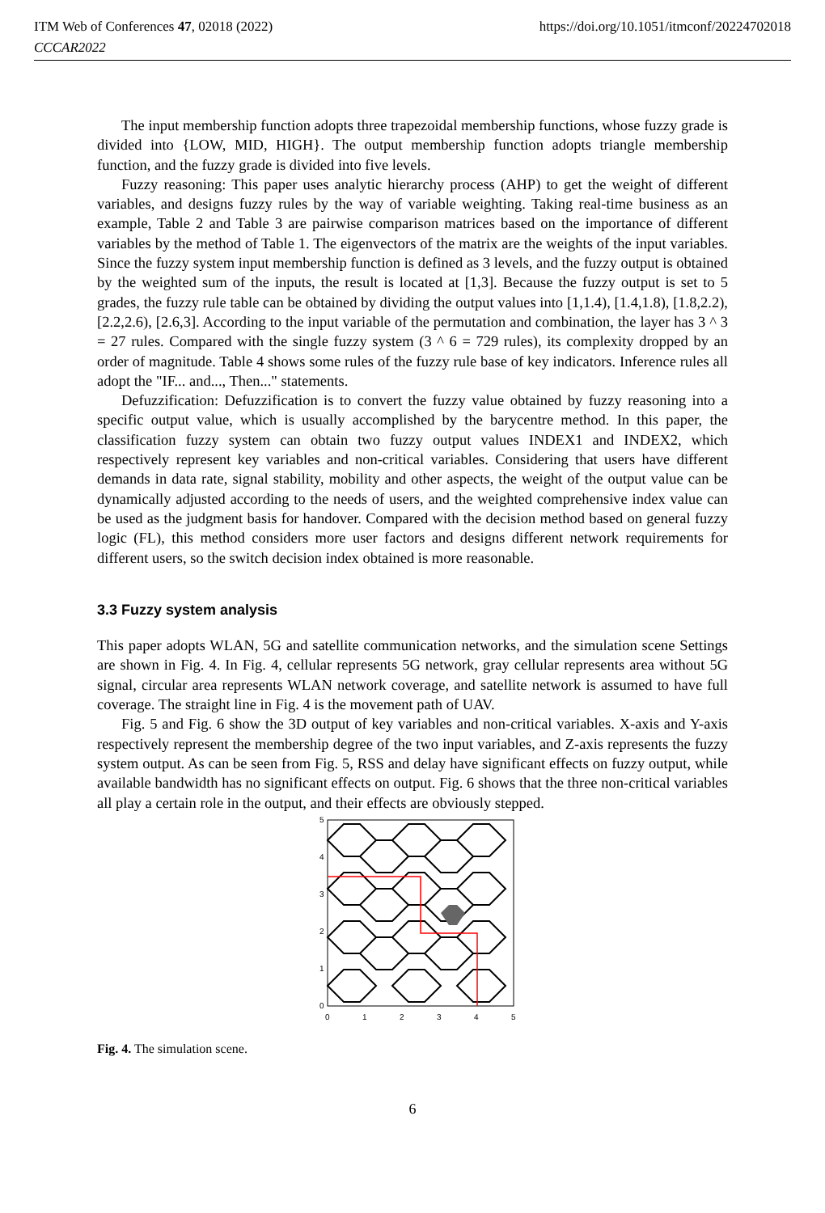ITM Web of Conferences 47, 02018 (2022)
CCCAR2022
https://doi.org/10.1051/itmconf/20224702018
The input membership function adopts three trapezoidal membership functions, whose fuzzy grade is divided into {LOW, MID, HIGH}. The output membership function adopts triangle membership function, and the fuzzy grade is divided into five levels.
Fuzzy reasoning: This paper uses analytic hierarchy process (AHP) to get the weight of different variables, and designs fuzzy rules by the way of variable weighting. Taking real-time business as an example, Table 2 and Table 3 are pairwise comparison matrices based on the importance of different variables by the method of Table 1. The eigenvectors of the matrix are the weights of the input variables. Since the fuzzy system input membership function is defined as 3 levels, and the fuzzy output is obtained by the weighted sum of the inputs, the result is located at [1,3]. Because the fuzzy output is set to 5 grades, the fuzzy rule table can be obtained by dividing the output values into [1,1.4), [1.4,1.8), [1.8,2.2), [2.2,2.6), [2.6,3]. According to the input variable of the permutation and combination, the layer has 3 ^ 3 = 27 rules. Compared with the single fuzzy system (3 ^ 6 = 729 rules), its complexity dropped by an order of magnitude. Table 4 shows some rules of the fuzzy rule base of key indicators. Inference rules all adopt the "IF... and..., Then..." statements.
Defuzzification: Defuzzification is to convert the fuzzy value obtained by fuzzy reasoning into a specific output value, which is usually accomplished by the barycentre method. In this paper, the classification fuzzy system can obtain two fuzzy output values INDEX1 and INDEX2, which respectively represent key variables and non-critical variables. Considering that users have different demands in data rate, signal stability, mobility and other aspects, the weight of the output value can be dynamically adjusted according to the needs of users, and the weighted comprehensive index value can be used as the judgment basis for handover. Compared with the decision method based on general fuzzy logic (FL), this method considers more user factors and designs different network requirements for different users, so the switch decision index obtained is more reasonable.
3.3 Fuzzy system analysis
This paper adopts WLAN, 5G and satellite communication networks, and the simulation scene Settings are shown in Fig. 4. In Fig. 4, cellular represents 5G network, gray cellular represents area without 5G signal, circular area represents WLAN network coverage, and satellite network is assumed to have full coverage. The straight line in Fig. 4 is the movement path of UAV.
Fig. 5 and Fig. 6 show the 3D output of key variables and non-critical variables. X-axis and Y-axis respectively represent the membership degree of the two input variables, and Z-axis represents the fuzzy system output. As can be seen from Fig. 5, RSS and delay have significant effects on fuzzy output, while available bandwidth has no significant effects on output. Fig. 6 shows that the three non-critical variables all play a certain role in the output, and their effects are obviously stepped.
5
4
3
2
1
0
0
1
2
3
4
5
Fig. 4. The simulation scene.
6